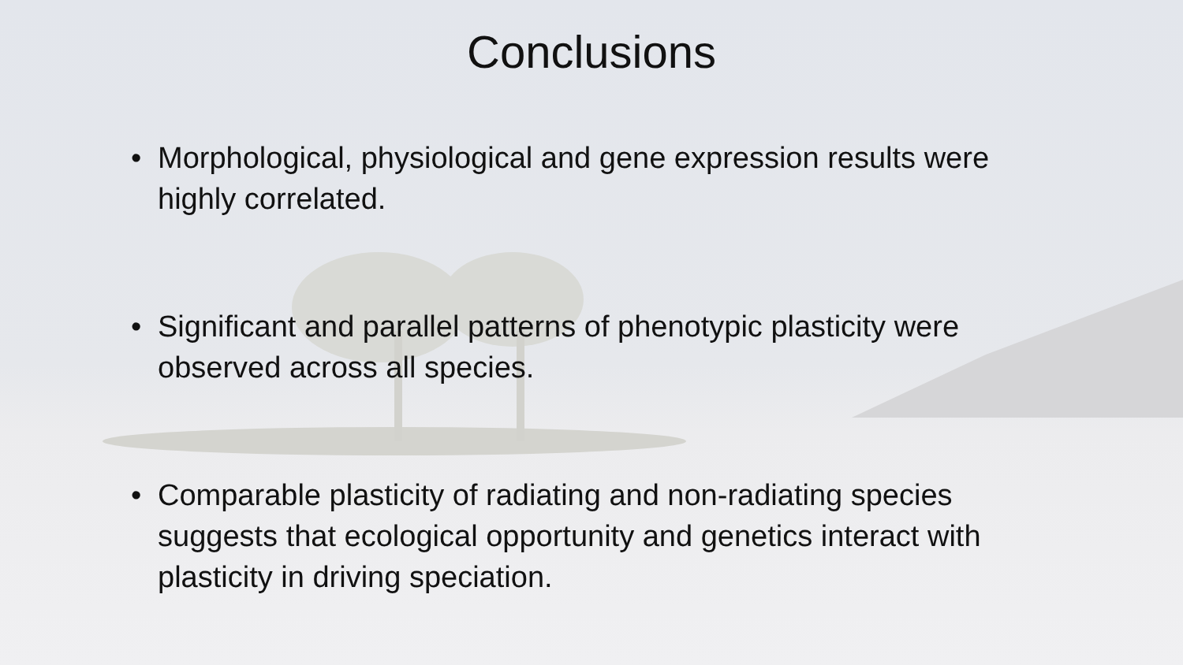Conclusions
• Morphological, physiological and gene expression results were highly correlated.
• Significant and parallel patterns of phenotypic plasticity were observed across all species.
• Comparable plasticity of radiating and non-radiating species suggests that ecological opportunity and genetics interact with plasticity in driving speciation.